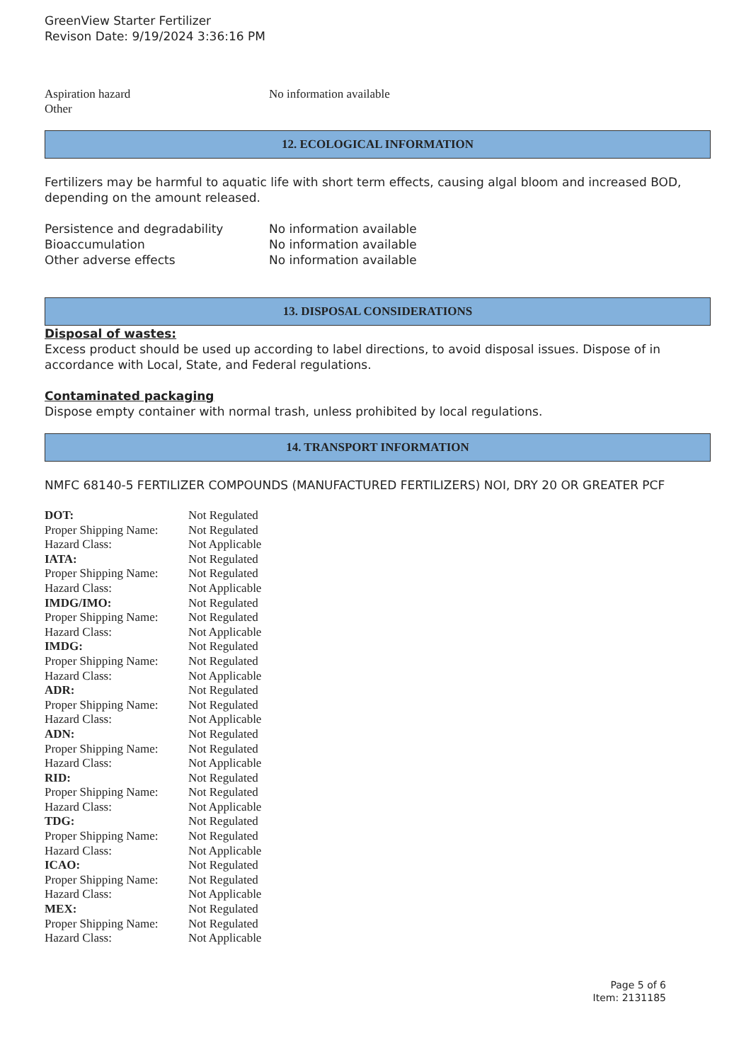GreenView Starter Fertilizer
Revison Date: 9/19/2024 3:36:16 PM
| Aspiration hazard | No information available |
| Other | |
12. ECOLOGICAL INFORMATION
Fertilizers may be harmful to aquatic life with short term effects, causing algal bloom and increased BOD, depending on the amount released.
| Persistence and degradability | No information available |
| Bioaccumulation | No information available |
| Other adverse effects | No information available |
13. DISPOSAL CONSIDERATIONS
Disposal of wastes:
Excess product should be used up according to label directions, to avoid disposal issues. Dispose of in accordance with Local, State, and Federal regulations.
Contaminated packaging
Dispose empty container with normal trash, unless prohibited by local regulations.
14. TRANSPORT INFORMATION
NMFC 68140-5 FERTILIZER COMPOUNDS (MANUFACTURED FERTILIZERS) NOI, DRY 20 OR GREATER PCF
| DOT: | Not Regulated |
| Proper Shipping Name: | Not Regulated |
| Hazard Class: | Not Applicable |
| IATA: | Not Regulated |
| Proper Shipping Name: | Not Regulated |
| Hazard Class: | Not Applicable |
| IMDG/IMO: | Not Regulated |
| Proper Shipping Name: | Not Regulated |
| Hazard Class: | Not Applicable |
| IMDG: | Not Regulated |
| Proper Shipping Name: | Not Regulated |
| Hazard Class: | Not Applicable |
| ADR: | Not Regulated |
| Proper Shipping Name: | Not Regulated |
| Hazard Class: | Not Applicable |
| ADN: | Not Regulated |
| Proper Shipping Name: | Not Regulated |
| Hazard Class: | Not Applicable |
| RID: | Not Regulated |
| Proper Shipping Name: | Not Regulated |
| Hazard Class: | Not Applicable |
| TDG: | Not Regulated |
| Proper Shipping Name: | Not Regulated |
| Hazard Class: | Not Applicable |
| ICAO: | Not Regulated |
| Proper Shipping Name: | Not Regulated |
| Hazard Class: | Not Applicable |
| MEX: | Not Regulated |
| Proper Shipping Name: | Not Regulated |
| Hazard Class: | Not Applicable |
Page 5 of 6
Item: 2131185